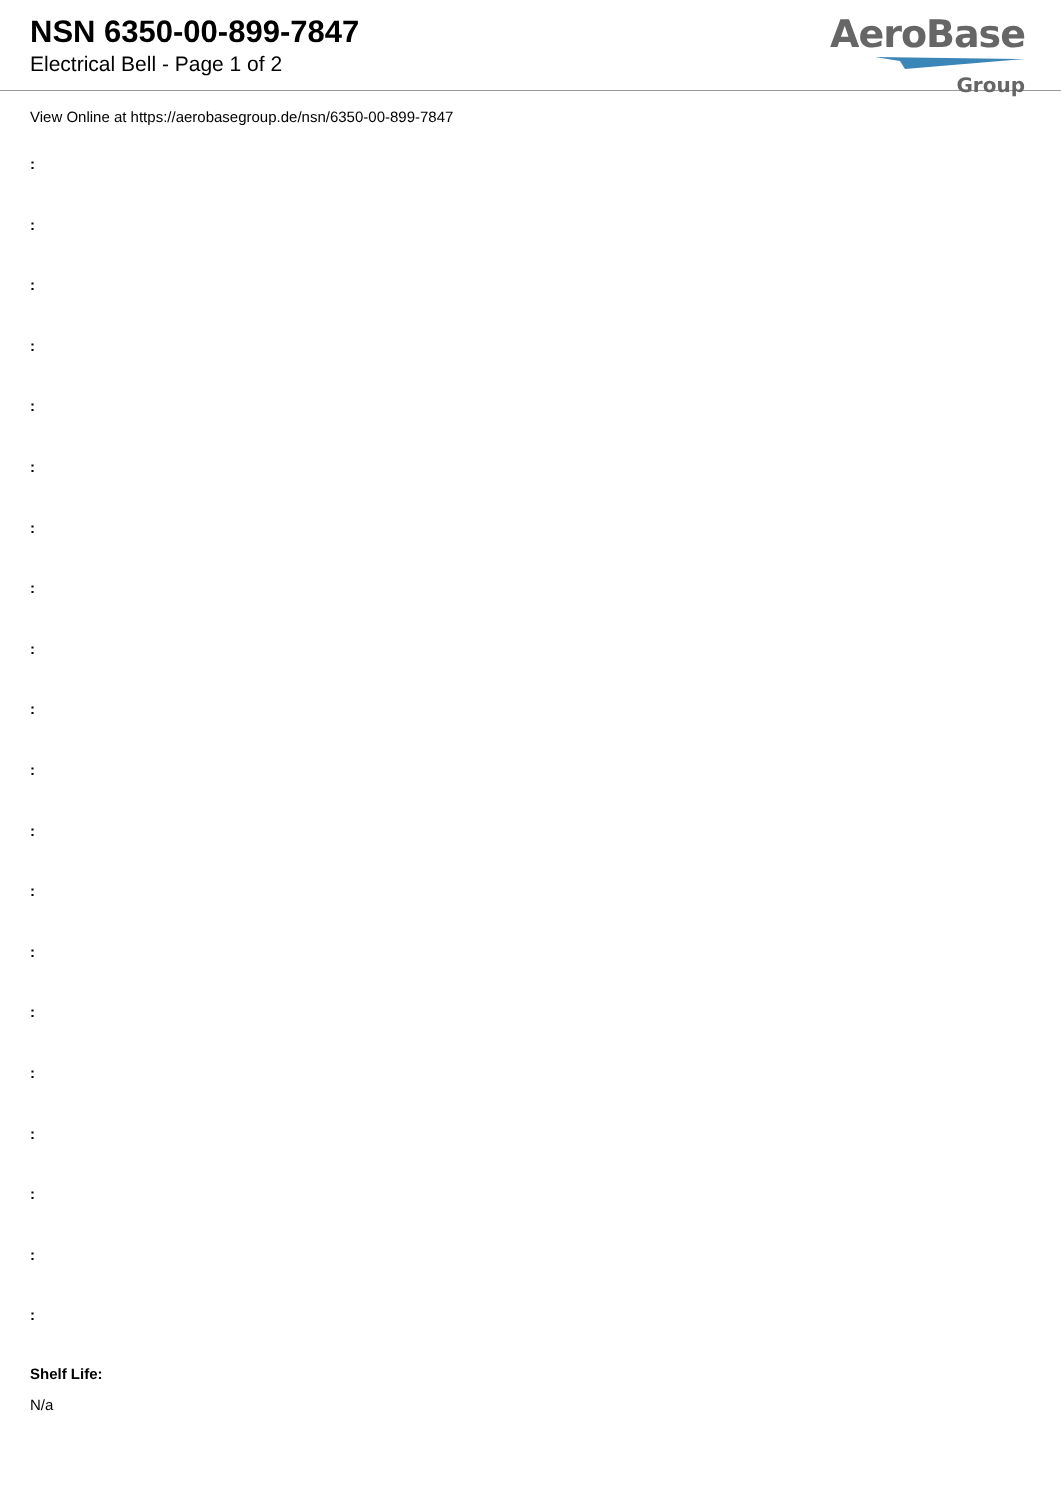NSN 6350-00-899-7847
Electrical Bell - Page 1 of 2
AeroBase
Group
View Online at https://aerobasegroup.de/nsn/6350-00-899-7847
:
:
:
:
:
:
:
:
:
:
:
:
:
:
:
:
:
:
:
:
Shelf Life:
N/a